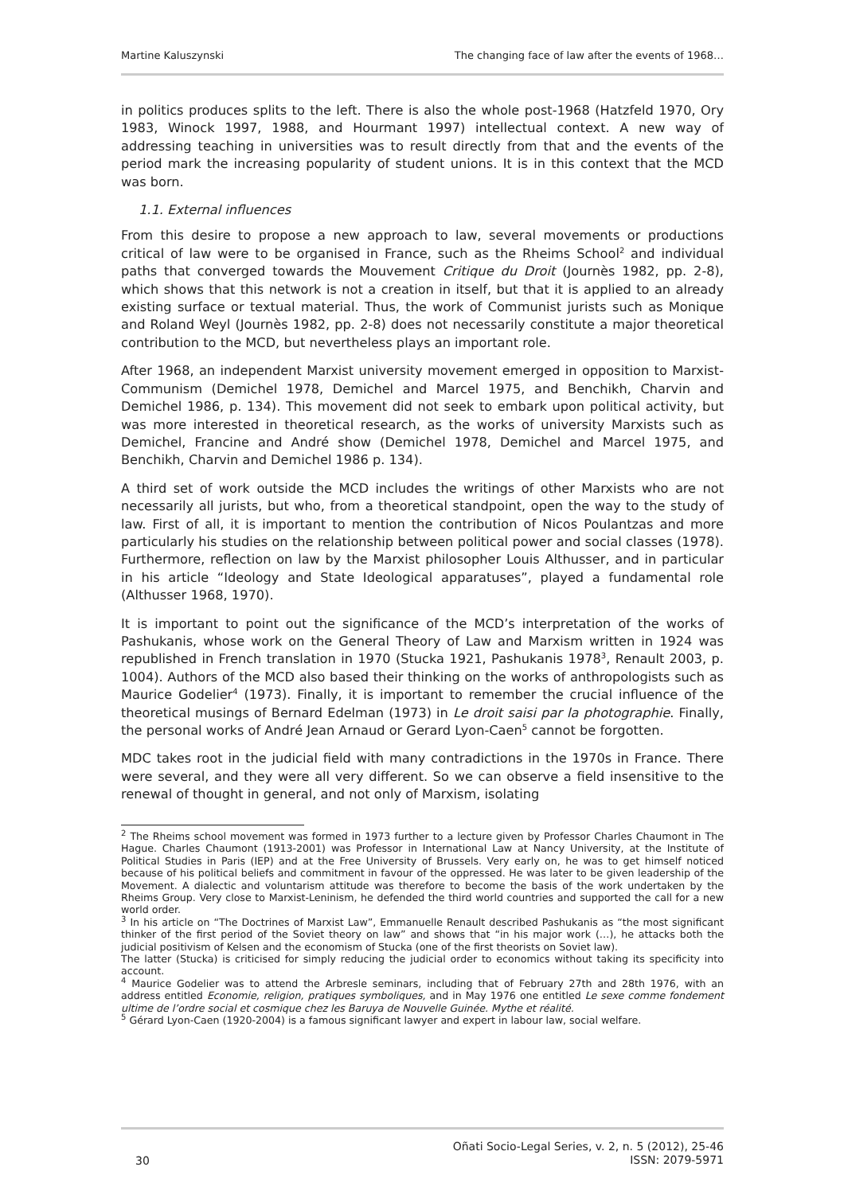Martine Kaluszynski The changing face of law after the events of 1968…
in politics produces splits to the left. There is also the whole post-1968 (Hatzfeld 1970, Ory 1983, Winock 1997, 1988, and Hourmant 1997) intellectual context. A new way of addressing teaching in universities was to result directly from that and the events of the period mark the increasing popularity of student unions. It is in this context that the MCD was born.
1.1. External influences
From this desire to propose a new approach to law, several movements or productions critical of law were to be organised in France, such as the Rheims School<sup>2</sup> and individual paths that converged towards the Mouvement Critique du Droit (Journès 1982, pp. 2-8), which shows that this network is not a creation in itself, but that it is applied to an already existing surface or textual material. Thus, the work of Communist jurists such as Monique and Roland Weyl (Journès 1982, pp. 2-8) does not necessarily constitute a major theoretical contribution to the MCD, but nevertheless plays an important role.
After 1968, an independent Marxist university movement emerged in opposition to Marxist-Communism (Demichel 1978, Demichel and Marcel 1975, and Benchikh, Charvin and Demichel 1986, p. 134). This movement did not seek to embark upon political activity, but was more interested in theoretical research, as the works of university Marxists such as Demichel, Francine and André show (Demichel 1978, Demichel and Marcel 1975, and Benchikh, Charvin and Demichel 1986 p. 134).
A third set of work outside the MCD includes the writings of other Marxists who are not necessarily all jurists, but who, from a theoretical standpoint, open the way to the study of law. First of all, it is important to mention the contribution of Nicos Poulantzas and more particularly his studies on the relationship between political power and social classes (1978). Furthermore, reflection on law by the Marxist philosopher Louis Althusser, and in particular in his article “Ideology and State Ideological apparatuses”, played a fundamental role (Althusser 1968, 1970).
It is important to point out the significance of the MCD’s interpretation of the works of Pashukanis, whose work on the General Theory of Law and Marxism written in 1924 was republished in French translation in 1970 (Stucka 1921, Pashukanis 1978<sup>3</sup>, Renault 2003, p. 1004). Authors of the MCD also based their thinking on the works of anthropologists such as Maurice Godelier<sup>4</sup> (1973). Finally, it is important to remember the crucial influence of the theoretical musings of Bernard Edelman (1973) in Le droit saisi par la photographie. Finally, the personal works of André Jean Arnaud or Gerard Lyon-Caen<sup>5</sup> cannot be forgotten.
MDC takes root in the judicial field with many contradictions in the 1970s in France. There were several, and they were all very different. So we can observe a field insensitive to the renewal of thought in general, and not only of Marxism, isolating
<sup>2</sup> The Rheims school movement was formed in 1973 further to a lecture given by Professor Charles Chaumont in The Hague. Charles Chaumont (1913-2001) was Professor in International Law at Nancy University, at the Institute of Political Studies in Paris (IEP) and at the Free University of Brussels. Very early on, he was to get himself noticed because of his political beliefs and commitment in favour of the oppressed. He was later to be given leadership of the Movement. A dialectic and voluntarism attitude was therefore to become the basis of the work undertaken by the Rheims Group. Very close to Marxist-Leninism, he defended the third world countries and supported the call for a new world order.
<sup>3</sup> In his article on “The Doctrines of Marxist Law”, Emmanuelle Renault described Pashukanis as “the most significant thinker of the first period of the Soviet theory on law” and shows that “in his major work (…), he attacks both the judicial positivism of Kelsen and the economism of Stucka (one of the first theorists on Soviet law).
The latter (Stucka) is criticised for simply reducing the judicial order to economics without taking its specificity into account.
<sup>4</sup> Maurice Godelier was to attend the Arbresle seminars, including that of February 27th and 28th 1976, with an address entitled Economie, religion, pratiques symboliques, and in May 1976 one entitled Le sexe comme fondement ultime de l’ordre social et cosmique chez les Baruya de Nouvelle Guinée. Mythe et réalité.
<sup>5</sup> Gérard Lyon-Caen (1920-2004) is a famous significant lawyer and expert in labour law, social welfare.
30 Oñati Socio-Legal Series, v. 2, n. 5 (2012), 25-46
ISSN: 2079-5971